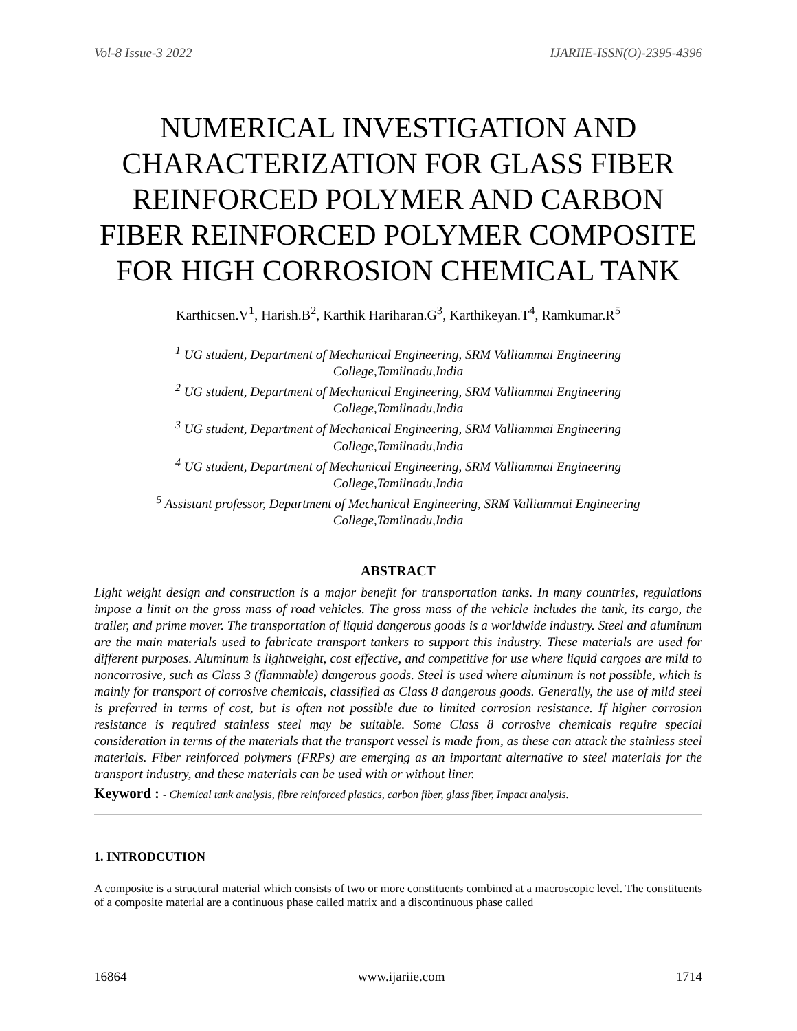Vol-8 Issue-3 2022 IJARIIE-ISSN(O)-2395-4396
NUMERICAL INVESTIGATION AND CHARACTERIZATION FOR GLASS FIBER REINFORCED POLYMER AND CARBON FIBER REINFORCED POLYMER COMPOSITE FOR HIGH CORROSION CHEMICAL TANK
Karthicsen.V<sup>1</sup>, Harish.B<sup>2</sup>, Karthik Hariharan.G<sup>3</sup>, Karthikeyan.T<sup>4</sup>, Ramkumar.R<sup>5</sup>
<sup>1</sup> UG student, Department of Mechanical Engineering, SRM Valliammai Engineering
College,Tamilnadu,India
<sup>2</sup> UG student, Department of Mechanical Engineering, SRM Valliammai Engineering
College,Tamilnadu,India
<sup>3</sup> UG student, Department of Mechanical Engineering, SRM Valliammai Engineering
College,Tamilnadu,India
<sup>4</sup> UG student, Department of Mechanical Engineering, SRM Valliammai Engineering
College,Tamilnadu,India
<sup>5</sup> Assistant professor, Department of Mechanical Engineering, SRM Valliammai Engineering
College,Tamilnadu,India
ABSTRACT
Light weight design and construction is a major benefit for transportation tanks. In many countries, regulations impose a limit on the gross mass of road vehicles. The gross mass of the vehicle includes the tank, its cargo, the trailer, and prime mover. The transportation of liquid dangerous goods is a worldwide industry. Steel and aluminum are the main materials used to fabricate transport tankers to support this industry. These materials are used for different purposes. Aluminum is lightweight, cost effective, and competitive for use where liquid cargoes are mild to noncorrosive, such as Class 3 (flammable) dangerous goods. Steel is used where aluminum is not possible, which is mainly for transport of corrosive chemicals, classified as Class 8 dangerous goods. Generally, the use of mild steel is preferred in terms of cost, but is often not possible due to limited corrosion resistance. If higher corrosion resistance is required stainless steel may be suitable. Some Class 8 corrosive chemicals require special consideration in terms of the materials that the transport vessel is made from, as these can attack the stainless steel materials. Fiber reinforced polymers (FRPs) are emerging as an important alternative to steel materials for the transport industry, and these materials can be used with or without liner.
Keyword : - Chemical tank analysis, fibre reinforced plastics, carbon fiber, glass fiber, Impact analysis.
1. INTRODCUTION
A composite is a structural material which consists of two or more constituents combined at a macroscopic level. The constituents of a composite material are a continuous phase called matrix and a discontinuous phase called
16864 www.ijariie.com 1714